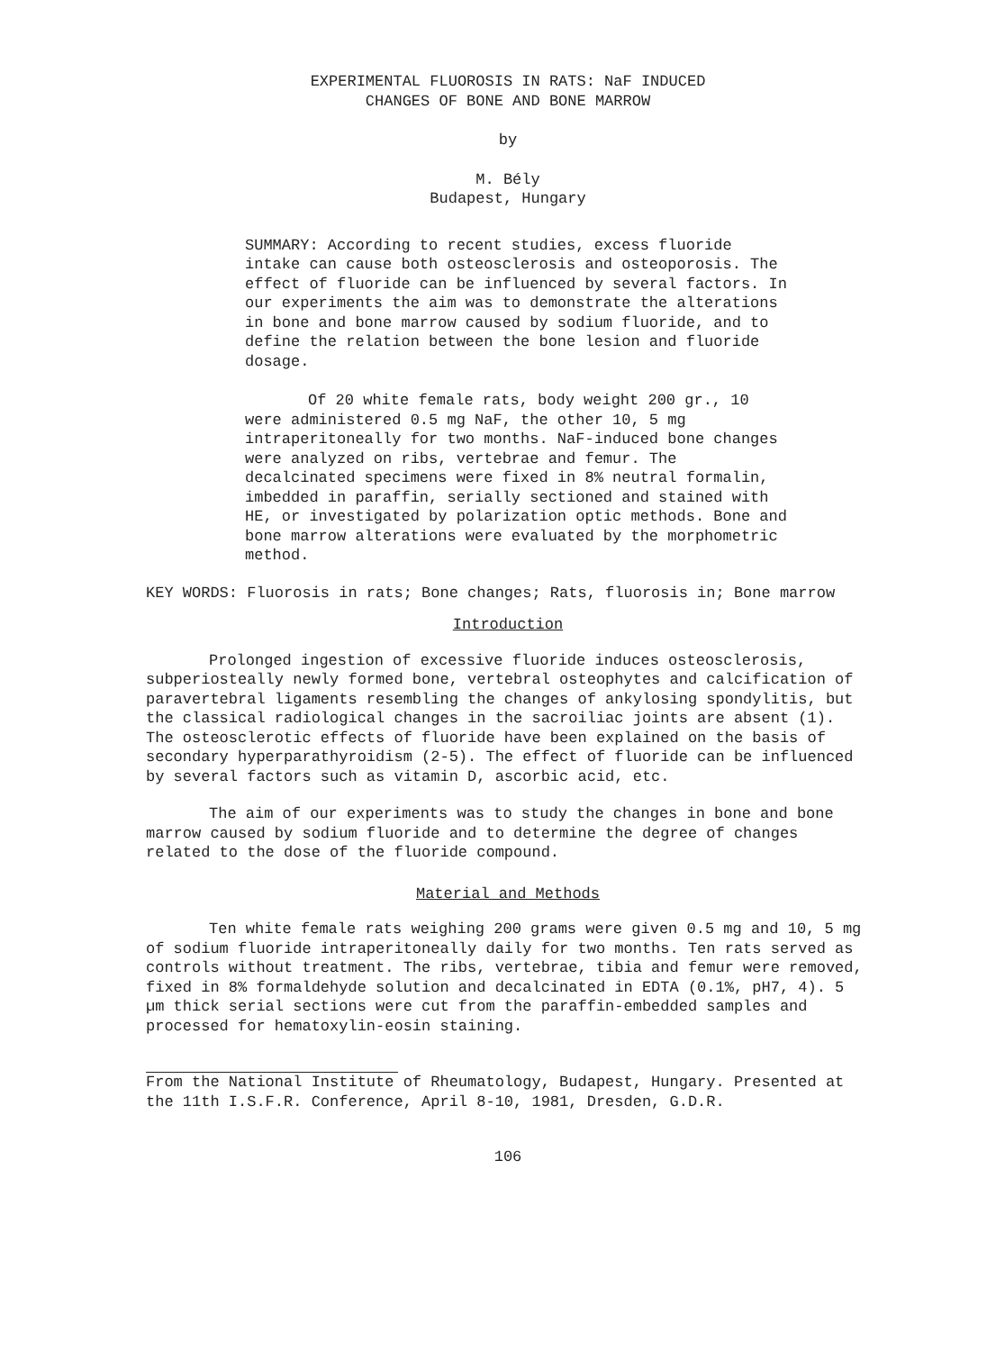EXPERIMENTAL FLUOROSIS IN RATS: NaF INDUCED
CHANGES OF BONE AND BONE MARROW
by
M. Bély
Budapest, Hungary
SUMMARY: According to recent studies, excess fluoride intake can cause both osteosclerosis and osteoporosis. The effect of fluoride can be influenced by several factors. In our experiments the aim was to demonstrate the alterations in bone and bone marrow caused by sodium fluoride, and to define the relation between the bone lesion and fluoride dosage.
Of 20 white female rats, body weight 200 gr., 10 were administered 0.5 mg NaF, the other 10, 5 mg intraperitoneally for two months. NaF-induced bone changes were analyzed on ribs, vertebrae and femur. The decalcinated specimens were fixed in 8% neutral formalin, imbedded in paraffin, serially sectioned and stained with HE, or investigated by polarization optic methods. Bone and bone marrow alterations were evaluated by the morphometric method.
KEY WORDS: Fluorosis in rats; Bone changes; Rats, fluorosis in; Bone marrow
Introduction
Prolonged ingestion of excessive fluoride induces osteosclerosis, subperiosteally newly formed bone, vertebral osteophytes and calcification of paravertebral ligaments resembling the changes of ankylosing spondylitis, but the classical radiological changes in the sacroiliac joints are absent (1). The osteosclerotic effects of fluoride have been explained on the basis of secondary hyperparathyroidism (2-5). The effect of fluoride can be influenced by several factors such as vitamin D, ascorbic acid, etc.
The aim of our experiments was to study the changes in bone and bone marrow caused by sodium fluoride and to determine the degree of changes related to the dose of the fluoride compound.
Material and Methods
Ten white female rats weighing 200 grams were given 0.5 mg and 10, 5 mg of sodium fluoride intraperitoneally daily for two months. Ten rats served as controls without treatment. The ribs, vertebrae, tibia and femur were removed, fixed in 8% formaldehyde solution and decalcinated in EDTA (0.1%, pH7, 4). 5 µm thick serial sections were cut from the paraffin-embedded samples and processed for hematoxylin-eosin staining.
From the National Institute of Rheumatology, Budapest, Hungary. Presented at the 11th I.S.F.R. Conference, April 8-10, 1981, Dresden, G.D.R.
106